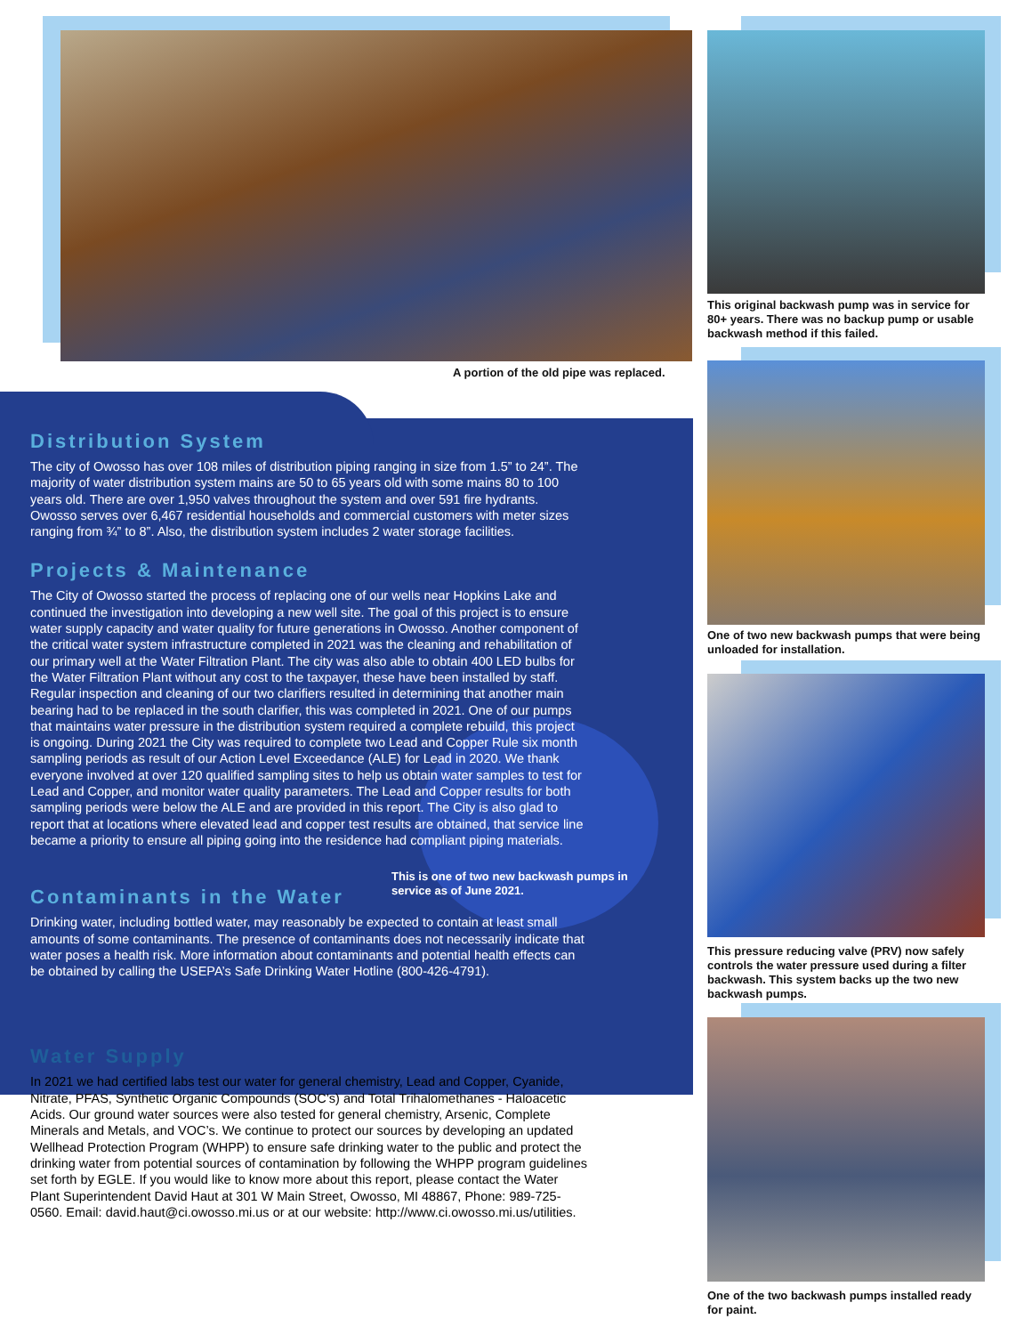A portion of the old pipe was replaced.
Distribution System
The city of Owosso has over 108 miles of distribution piping ranging in size from 1.5” to 24”. The majority of water distribution system mains are 50 to 65 years old with some mains 80 to 100 years old. There are over 1,950 valves throughout the system and over 591 fire hydrants. Owosso serves over 6,467 residential households and commercial customers with meter sizes ranging from ¾” to 8”. Also, the distribution system includes 2 water storage facilities.
Projects & Maintenance
The City of Owosso started the process of replacing one of our wells near Hopkins Lake and continued the investigation into developing a new well site. The goal of this project is to ensure water supply capacity and water quality for future generations in Owosso. Another component of the critical water system infrastructure completed in 2021 was the cleaning and rehabilitation of our primary well at the Water Filtration Plant. The city was also able to obtain 400 LED bulbs for the Water Filtration Plant without any cost to the taxpayer, these have been installed by staff. Regular inspection and cleaning of our two clarifiers resulted in determining that another main bearing had to be replaced in the south clarifier, this was completed in 2021. One of our pumps that maintains water pressure in the distribution system required a complete rebuild, this project is ongoing. During 2021 the City was required to complete two Lead and Copper Rule six month sampling periods as result of our Action Level Exceedance (ALE) for Lead in 2020. We thank everyone involved at over 120 qualified sampling sites to help us obtain water samples to test for Lead and Copper, and monitor water quality parameters. The Lead and Copper results for both sampling periods were below the ALE and are provided in this report. The City is also glad to report that at locations where elevated lead and copper test results are obtained, that service line became a priority to ensure all piping going into the residence had compliant piping materials.
This is one of two new backwash pumps in service as of June 2021.
Contaminants in the Water
Drinking water, including bottled water, may reasonably be expected to contain at least small amounts of some contaminants. The presence of contaminants does not necessarily indicate that water poses a health risk. More information about contaminants and potential health effects can be obtained by calling the USEPA’s Safe Drinking Water Hotline (800-426-4791).
Water Supply
In 2021 we had certified labs test our water for general chemistry, Lead and Copper, Cyanide, Nitrate, PFAS, Synthetic Organic Compounds (SOC’s) and Total Trihalomethanes - Haloacetic Acids. Our ground water sources were also tested for general chemistry, Arsenic, Complete Minerals and Metals, and VOC’s. We continue to protect our sources by developing an updated Wellhead Protection Program (WHPP) to ensure safe drinking water to the public and protect the drinking water from potential sources of contamination by following the WHPP program guidelines set forth by EGLE. If you would like to know more about this report, please contact the Water Plant Superintendent David Haut at 301 W Main Street, Owosso, MI 48867, Phone: 989-725-0560. Email: david.haut@ci.owosso.mi.us or at our website: http://www.ci.owosso.mi.us/utilities.
This original backwash pump was in service for 80+ years. There was no backup pump or usable backwash method if this failed.
One of two new backwash pumps that were being unloaded for installation.
This pressure reducing valve (PRV) now safely controls the water pressure used during a filter backwash. This system backs up the two new backwash pumps.
One of the two backwash pumps installed ready for paint.